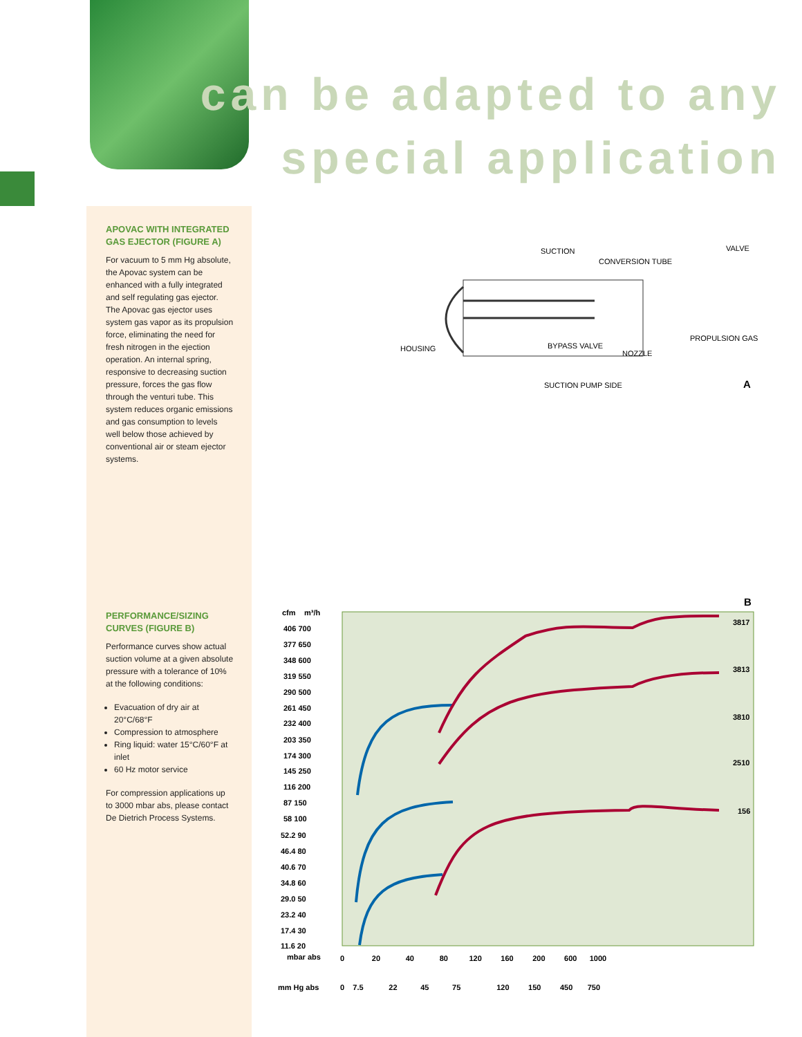can be adapted to any special application
APOVAC WITH INTEGRATED GAS EJECTOR (FIGURE A)
For vacuum to 5 mm Hg absolute, the Apovac system can be enhanced with a fully integrated and self regulating gas ejector. The Apovac gas ejector uses system gas vapor as its propulsion force, eliminating the need for fresh nitrogen in the ejection operation. An internal spring, responsive to decreasing suction pressure, forces the gas flow through the venturi tube. This system reduces organic emissions and gas consumption to levels well below those achieved by conventional air or steam ejector systems.
PERFORMANCE/SIZING CURVES (FIGURE B)
Performance curves show actual suction volume at a given absolute pressure with a tolerance of 10% at the following conditions:
Evacuation of dry air at 20°C/68°F
Compression to atmosphere
Ring liquid: water 15°C/60°F at inlet
60 Hz motor service
For compression applications up to 3000 mbar abs, please contact De Dietrich Process Systems.
SUCTION
CONVERSION TUBE
VALVE
PROPULSION GAS
HOUSING
BYPASS VALVE
NOZZLE
SUCTION PUMP SIDE
A
B
cfm
m³/h
406 700
377 650
348 600
319 550
290 500
261 450
232 400
203 350
174 300
145 250
116 200
87 150
58 100
52.2 90
46.4 80
40.6 70
34.8 60
29.0 50
23.2 40
17.4 30
11.6 20
3817
3813
3810
2510
156
mbar abs
0 20 40 80 120 160 200 600 1000
mm Hg abs
0 7.5 22 45 75 120 150 450 750